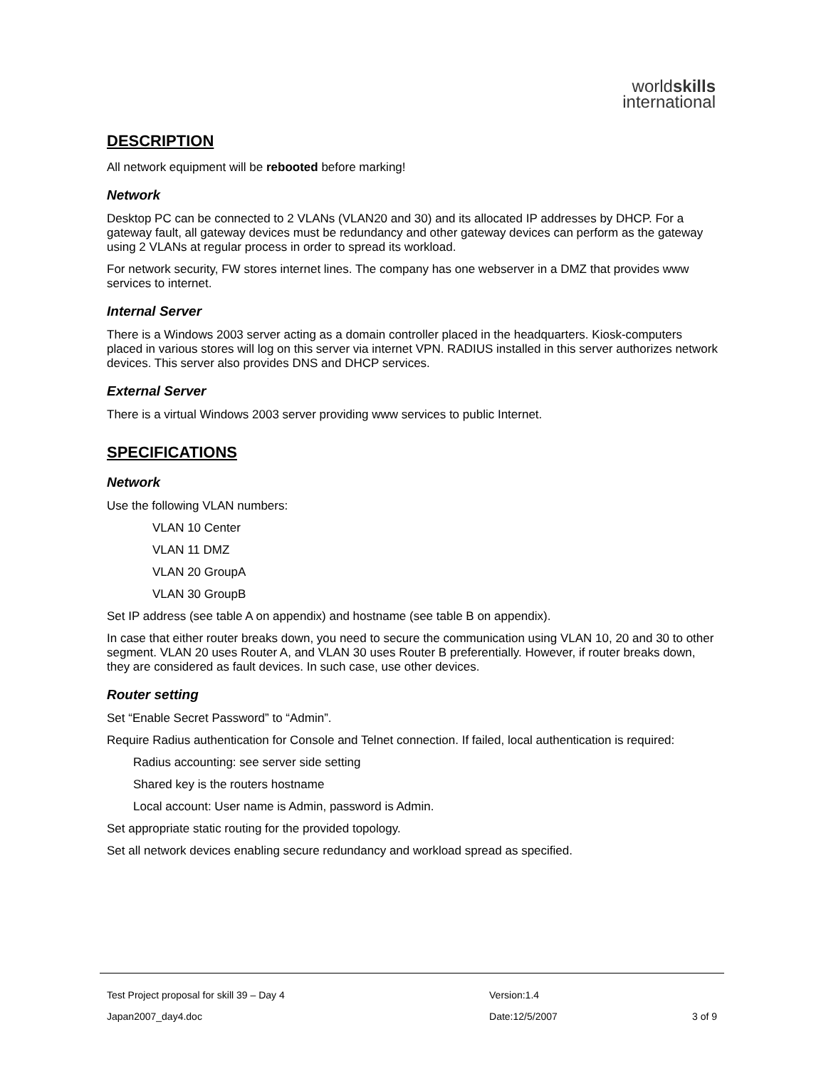worldskills
international
DESCRIPTION
All network equipment will be rebooted before marking!
Network
Desktop PC can be connected to 2 VLANs (VLAN20 and 30) and its allocated IP addresses by DHCP. For a gateway fault, all gateway devices must be redundancy and other gateway devices can perform as the gateway using 2 VLANs at regular process in order to spread its workload.
For network security, FW stores internet lines. The company has one webserver in a DMZ that provides www services to internet.
Internal Server
There is a Windows 2003 server acting as a domain controller placed in the headquarters. Kiosk-computers placed in various stores will log on this server via internet VPN. RADIUS installed in this server authorizes network devices. This server also provides DNS and DHCP services.
External Server
There is a virtual Windows 2003 server providing www services to public Internet.
SPECIFICATIONS
Network
Use the following VLAN numbers:
VLAN 10 Center
VLAN 11 DMZ
VLAN 20 GroupA
VLAN 30 GroupB
Set IP address (see table A on appendix) and hostname (see table B on appendix).
In case that either router breaks down, you need to secure the communication using VLAN 10, 20 and 30 to other segment. VLAN 20 uses Router A, and VLAN 30 uses Router B preferentially. However, if router breaks down, they are considered as fault devices. In such case, use other devices.
Router setting
Set “Enable Secret Password” to “Admin”.
Require Radius authentication for Console and Telnet connection. If failed, local authentication is required:
Radius accounting: see server side setting
Shared key is the routers hostname
Local account: User name is Admin, password is Admin.
Set appropriate static routing for the provided topology.
Set all network devices enabling secure redundancy and workload spread as specified.
| Test Project proposal for skill 39 – Day 4 | Version:1.4 | |
| Japan2007_day4.doc | Date:12/5/2007 | 3 of 9 |